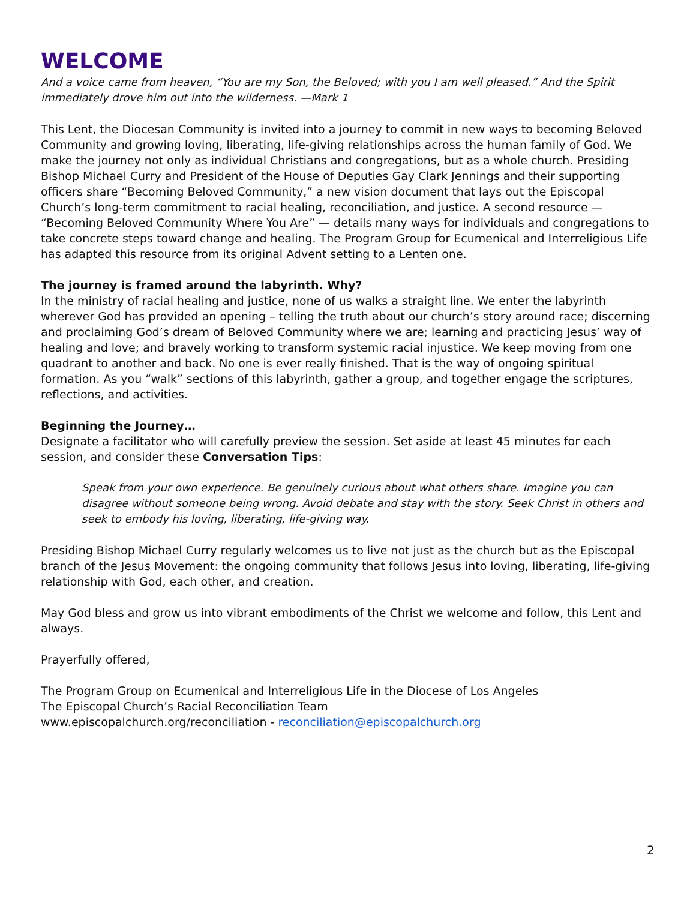WELCOME
And a voice came from heaven, “You are my Son, the Beloved; with you I am well pleased.” And the Spirit immediately drove him out into the wilderness. —Mark 1
This Lent, the Diocesan Community is invited into a journey to commit in new ways to becoming Beloved Community and growing loving, liberating, life-giving relationships across the human family of God. We make the journey not only as individual Christians and congregations, but as a whole church. Presiding Bishop Michael Curry and President of the House of Deputies Gay Clark Jennings and their supporting officers share “Becoming Beloved Community,” a new vision document that lays out the Episcopal Church’s long-term commitment to racial healing, reconciliation, and justice. A second resource — “Becoming Beloved Community Where You Are” — details many ways for individuals and congregations to take concrete steps toward change and healing. The Program Group for Ecumenical and Interreligious Life has adapted this resource from its original Advent setting to a Lenten one.
The journey is framed around the labyrinth. Why?
In the ministry of racial healing and justice, none of us walks a straight line. We enter the labyrinth wherever God has provided an opening – telling the truth about our church’s story around race; discerning and proclaiming God’s dream of Beloved Community where we are; learning and practicing Jesus’ way of healing and love; and bravely working to transform systemic racial injustice. We keep moving from one quadrant to another and back. No one is ever really finished. That is the way of ongoing spiritual formation. As you “walk” sections of this labyrinth, gather a group, and together engage the scriptures, reflections, and activities.
Beginning the Journey…
Designate a facilitator who will carefully preview the session. Set aside at least 45 minutes for each session, and consider these Conversation Tips:
Speak from your own experience. Be genuinely curious about what others share. Imagine you can disagree without someone being wrong. Avoid debate and stay with the story. Seek Christ in others and seek to embody his loving, liberating, life-giving way.
Presiding Bishop Michael Curry regularly welcomes us to live not just as the church but as the Episcopal branch of the Jesus Movement: the ongoing community that follows Jesus into loving, liberating, life-giving relationship with God, each other, and creation.
May God bless and grow us into vibrant embodiments of the Christ we welcome and follow, this Lent and always.
Prayerfully offered,
The Program Group on Ecumenical and Interreligious Life in the Diocese of Los Angeles
The Episcopal Church’s Racial Reconciliation Team
www.episcopalchurch.org/reconciliation - reconciliation@episcopalchurch.org
2